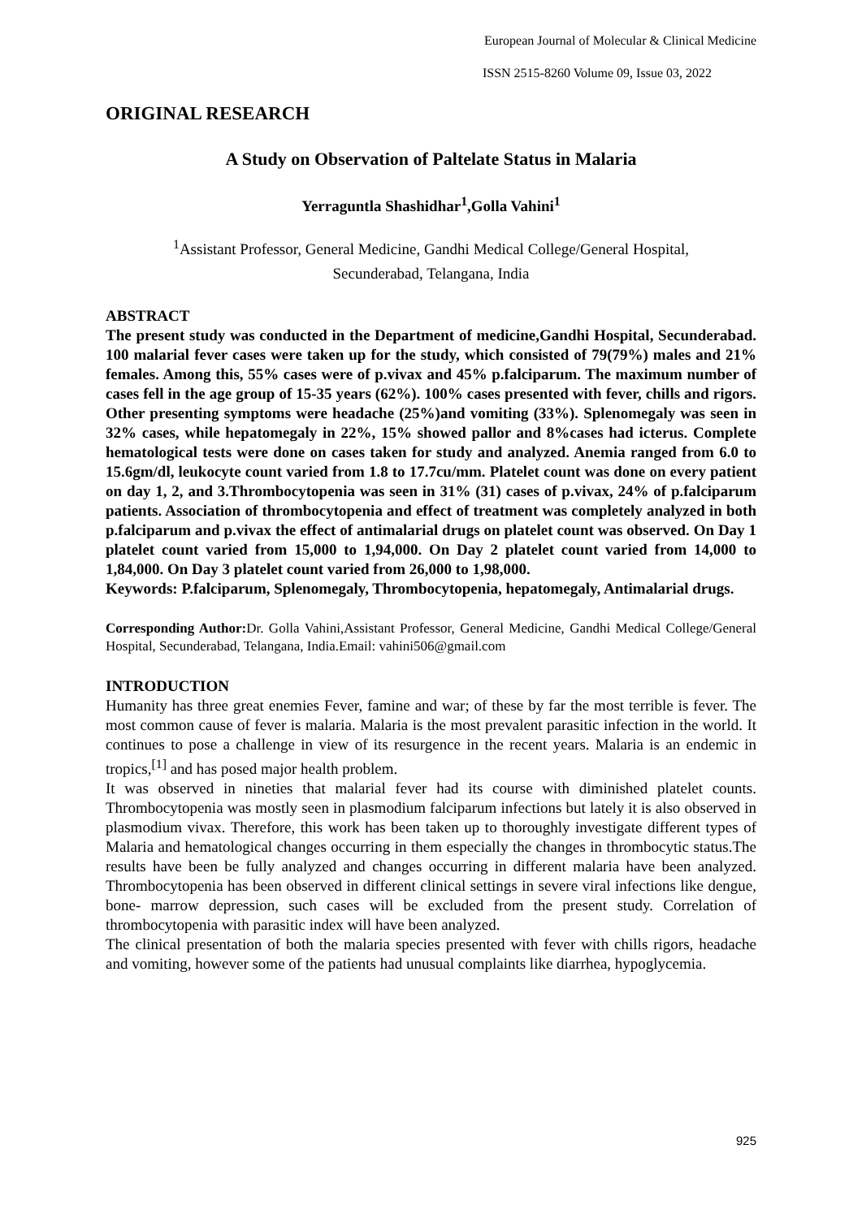European Journal of Molecular & Clinical Medicine
ISSN 2515-8260 Volume 09, Issue 03, 2022
ORIGINAL RESEARCH
A Study on Observation of Paltelate Status in Malaria
Yerraguntla Shashidhar<sup>1</sup>,Golla Vahini<sup>1</sup>
<sup>1</sup> Assistant Professor, General Medicine, Gandhi Medical College/General Hospital,
Secunderabad, Telangana, India
ABSTRACT
The present study was conducted in the Department of medicine,Gandhi Hospital, Secunderabad. 100 malarial fever cases were taken up for the study, which consisted of 79(79%) males and 21% females. Among this, 55% cases were of p.vivax and 45% p.falciparum. The maximum number of cases fell in the age group of 15-35 years (62%). 100% cases presented with fever, chills and rigors. Other presenting symptoms were headache (25%)and vomiting (33%). Splenomegaly was seen in 32% cases, while hepatomegaly in 22%, 15% showed pallor and 8%cases had icterus. Complete hematological tests were done on cases taken for study and analyzed. Anemia ranged from 6.0 to 15.6gm/dl, leukocyte count varied from 1.8 to 17.7cu/mm. Platelet count was done on every patient on day 1, 2, and 3.Thrombocytopenia was seen in 31% (31) cases of p.vivax, 24% of p.falciparum patients. Association of thrombocytopenia and effect of treatment was completely analyzed in both p.falciparum and p.vivax the effect of antimalarial drugs on platelet count was observed. On Day 1 platelet count varied from 15,000 to 1,94,000. On Day 2 platelet count varied from 14,000 to 1,84,000. On Day 3 platelet count varied from 26,000 to 1,98,000.
Keywords: P.falciparum, Splenomegaly, Thrombocytopenia, hepatomegaly, Antimalarial drugs.
Corresponding Author: Dr. Golla Vahini,Assistant Professor, General Medicine, Gandhi Medical College/General Hospital, Secunderabad, Telangana, India.Email: vahini506@gmail.com
INTRODUCTION
Humanity has three great enemies Fever, famine and war; of these by far the most terrible is fever. The most common cause of fever is malaria. Malaria is the most prevalent parasitic infection in the world. It continues to pose a challenge in view of its resurgence in the recent years. Malaria is an endemic in tropics,<sup>[1]</sup> and has posed major health problem.
It was observed in nineties that malarial fever had its course with diminished platelet counts. Thrombocytopenia was mostly seen in plasmodium falciparum infections but lately it is also observed in plasmodium vivax. Therefore, this work has been taken up to thoroughly investigate different types of Malaria and hematological changes occurring in them especially the changes in thrombocytic status.The results have been be fully analyzed and changes occurring in different malaria have been analyzed. Thrombocytopenia has been observed in different clinical settings in severe viral infections like dengue, bone- marrow depression, such cases will be excluded from the present study. Correlation of thrombocytopenia with parasitic index will have been analyzed.
The clinical presentation of both the malaria species presented with fever with chills rigors, headache and vomiting, however some of the patients had unusual complaints like diarrhea, hypoglycemia.
925